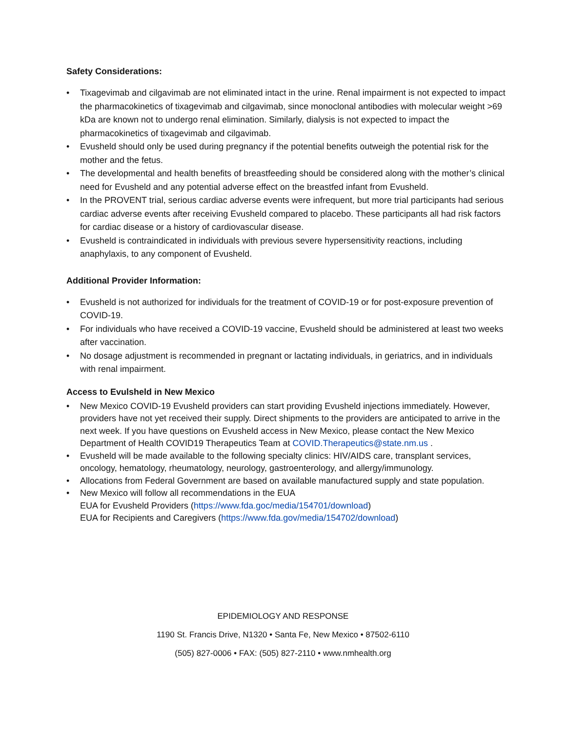Safety Considerations:
• Tixagevimab and cilgavimab are not eliminated intact in the urine. Renal impairment is not expected to impact the pharmacokinetics of tixagevimab and cilgavimab, since monoclonal antibodies with molecular weight >69 kDa are known not to undergo renal elimination. Similarly, dialysis is not expected to impact the pharmacokinetics of tixagevimab and cilgavimab.
• Evusheld should only be used during pregnancy if the potential benefits outweigh the potential risk for the mother and the fetus.
• The developmental and health benefits of breastfeeding should be considered along with the mother’s clinical need for Evusheld and any potential adverse effect on the breastfed infant from Evusheld.
• In the PROVENT trial, serious cardiac adverse events were infrequent, but more trial participants had serious cardiac adverse events after receiving Evusheld compared to placebo. These participants all had risk factors for cardiac disease or a history of cardiovascular disease.
• Evusheld is contraindicated in individuals with previous severe hypersensitivity reactions, including anaphylaxis, to any component of Evusheld.
Additional Provider Information:
• Evusheld is not authorized for individuals for the treatment of COVID-19 or for post-exposure prevention of COVID-19.
• For individuals who have received a COVID-19 vaccine, Evusheld should be administered at least two weeks after vaccination.
• No dosage adjustment is recommended in pregnant or lactating individuals, in geriatrics, and in individuals with renal impairment.
Access to Evulsheld in New Mexico
• New Mexico COVID-19 Evusheld providers can start providing Evusheld injections immediately. However, providers have not yet received their supply. Direct shipments to the providers are anticipated to arrive in the next week. If you have questions on Evusheld access in New Mexico, please contact the New Mexico Department of Health COVID19 Therapeutics Team at COVID.Therapeutics@state.nm.us .
• Evusheld will be made available to the following specialty clinics: HIV/AIDS care, transplant services, oncology, hematology, rheumatology, neurology, gastroenterology, and allergy/immunology.
• Allocations from Federal Government are based on available manufactured supply and state population.
• New Mexico will follow all recommendations in the EUA
EUA for Evusheld Providers (https://www.fda.goc/media/154701/download)
EUA for Recipients and Caregivers (https://www.fda.gov/media/154702/download)
EPIDEMIOLOGY AND RESPONSE
1190 St. Francis Drive, N1320 • Santa Fe, New Mexico • 87502-6110
(505) 827-0006 • FAX: (505) 827-2110 • www.nmhealth.org